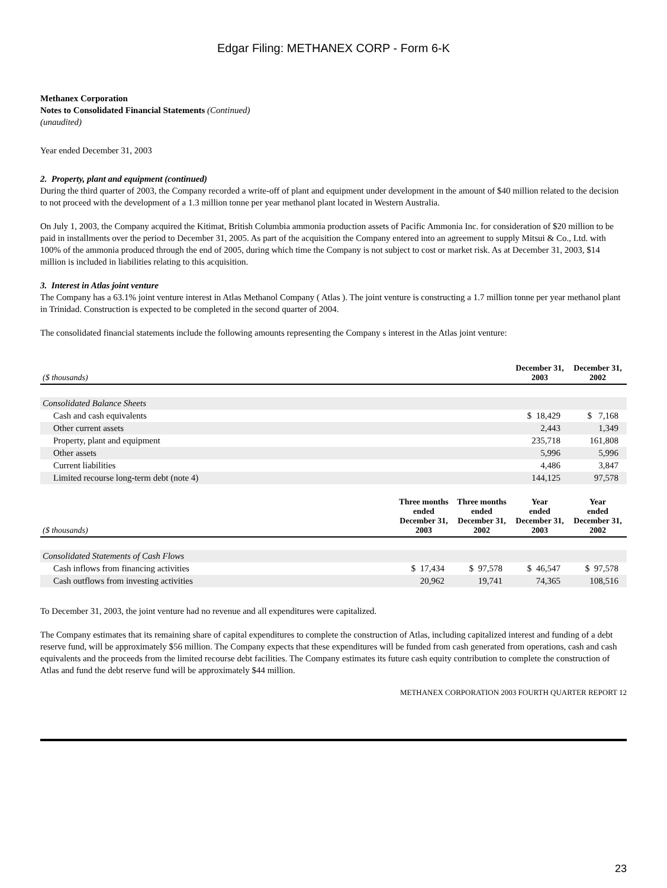Edgar Filing: METHANEX CORP - Form 6-K
Methanex Corporation
Notes to Consolidated Financial Statements (Continued)
(unaudited)
Year ended December 31, 2003
2. Property, plant and equipment (continued)
During the third quarter of 2003, the Company recorded a write-off of plant and equipment under development in the amount of $40 million related to the decision to not proceed with the development of a 1.3 million tonne per year methanol plant located in Western Australia.
On July 1, 2003, the Company acquired the Kitimat, British Columbia ammonia production assets of Pacific Ammonia Inc. for consideration of $20 million to be paid in installments over the period to December 31, 2005. As part of the acquisition the Company entered into an agreement to supply Mitsui & Co., Ltd. with 100% of the ammonia produced through the end of 2005, during which time the Company is not subject to cost or market risk. As at December 31, 2003, $14 million is included in liabilities relating to this acquisition.
3. Interest in Atlas joint venture
The Company has a 63.1% joint venture interest in Atlas Methanol Company ( Atlas ). The joint venture is constructing a 1.7 million tonne per year methanol plant in Trinidad. Construction is expected to be completed in the second quarter of 2004.
The consolidated financial statements include the following amounts representing the Company s interest in the Atlas joint venture:
| ($ thousands) | December 31, 2003 | December 31, 2002 |
| --- | --- | --- |
| Consolidated Balance Sheets | | |
| Cash and cash equivalents | $ 18,429 | $ 7,168 |
| Other current assets | 2,443 | 1,349 |
| Property, plant and equipment | 235,718 | 161,808 |
| Other assets | 5,996 | 5,996 |
| Current liabilities | 4,486 | 3,847 |
| Limited recourse long-term debt (note 4) | 144,125 | 97,578 |
| ($ thousands) | Three months ended December 31, 2003 | Three months ended December 31, 2002 | Year ended December 31, 2003 | Year ended December 31, 2002 |
| --- | --- | --- | --- | --- |
| Consolidated Statements of Cash Flows | | | | |
| Cash inflows from financing activities | $ 17,434 | $ 97,578 | $ 46,547 | $ 97,578 |
| Cash outflows from investing activities | 20,962 | 19,741 | 74,365 | 108,516 |
To December 31, 2003, the joint venture had no revenue and all expenditures were capitalized.
The Company estimates that its remaining share of capital expenditures to complete the construction of Atlas, including capitalized interest and funding of a debt reserve fund, will be approximately $56 million. The Company expects that these expenditures will be funded from cash generated from operations, cash and cash equivalents and the proceeds from the limited recourse debt facilities. The Company estimates its future cash equity contribution to complete the construction of Atlas and fund the debt reserve fund will be approximately $44 million.
METHANEX CORPORATION 2003 FOURTH QUARTER REPORT 12
23